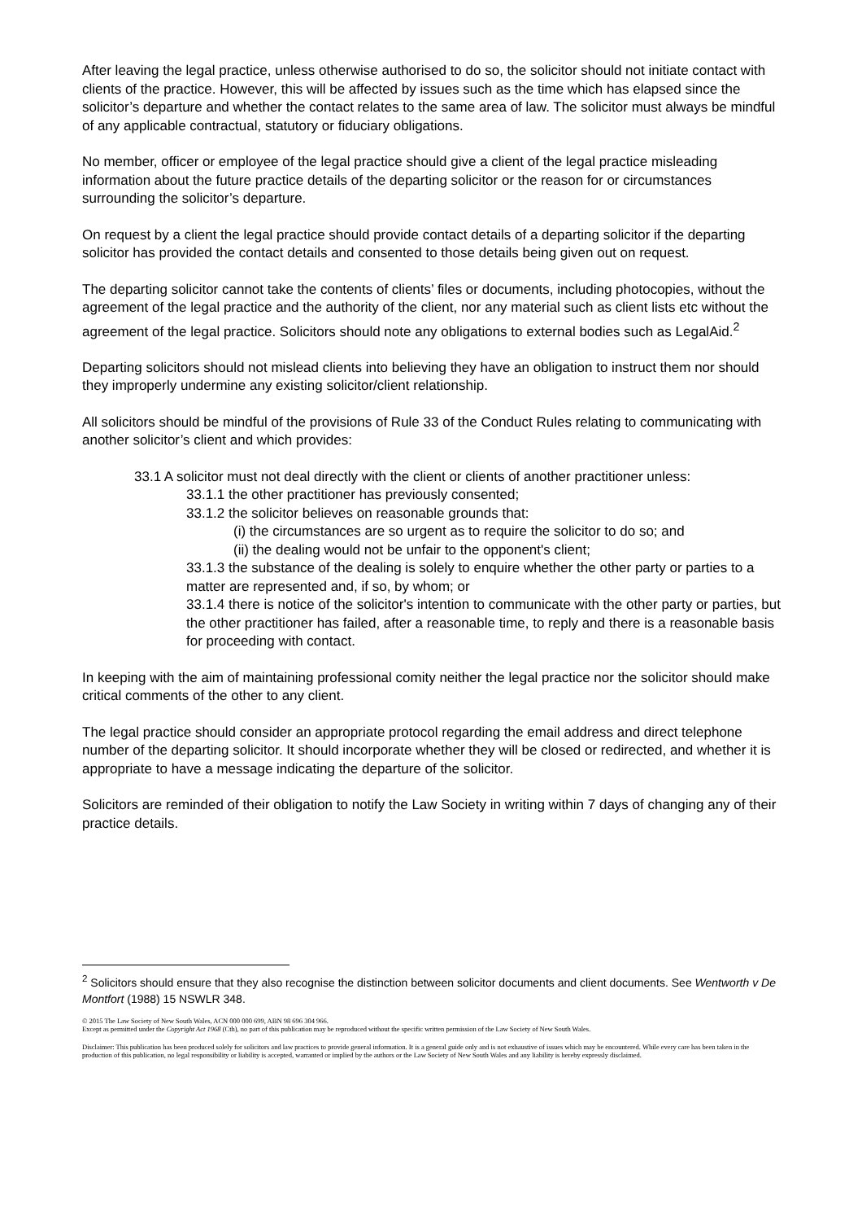After leaving the legal practice, unless otherwise authorised to do so, the solicitor should not initiate contact with clients of the practice. However, this will be affected by issues such as the time which has elapsed since the solicitor’s departure and whether the contact relates to the same area of law. The solicitor must always be mindful of any applicable contractual, statutory or fiduciary obligations.
No member, officer or employee of the legal practice should give a client of the legal practice misleading information about the future practice details of the departing solicitor or the reason for or circumstances surrounding the solicitor’s departure.
On request by a client the legal practice should provide contact details of a departing solicitor if the departing solicitor has provided the contact details and consented to those details being given out on request.
The departing solicitor cannot take the contents of clients’ files or documents, including photocopies, without the agreement of the legal practice and the authority of the client, nor any material such as client lists etc without the agreement of the legal practice. Solicitors should note any obligations to external bodies such as LegalAid.<sup>2</sup>
Departing solicitors should not mislead clients into believing they have an obligation to instruct them nor should they improperly undermine any existing solicitor/client relationship.
All solicitors should be mindful of the provisions of Rule 33 of the Conduct Rules relating to communicating with another solicitor’s client and which provides:
33.1 A solicitor must not deal directly with the client or clients of another practitioner unless:
33.1.1 the other practitioner has previously consented;
33.1.2 the solicitor believes on reasonable grounds that:
(i) the circumstances are so urgent as to require the solicitor to do so; and
(ii) the dealing would not be unfair to the opponent's client;
33.1.3 the substance of the dealing is solely to enquire whether the other party or parties to a matter are represented and, if so, by whom; or
33.1.4 there is notice of the solicitor's intention to communicate with the other party or parties, but the other practitioner has failed, after a reasonable time, to reply and there is a reasonable basis for proceeding with contact.
In keeping with the aim of maintaining professional comity neither the legal practice nor the solicitor should make critical comments of the other to any client.
The legal practice should consider an appropriate protocol regarding the email address and direct telephone number of the departing solicitor. It should incorporate whether they will be closed or redirected, and whether it is appropriate to have a message indicating the departure of the solicitor.
Solicitors are reminded of their obligation to notify the Law Society in writing within 7 days of changing any of their practice details.
<sup>2</sup> Solicitors should ensure that they also recognise the distinction between solicitor documents and client documents. See Wentworth v De Montfort (1988) 15 NSWLR 348.
© 2015 The Law Society of New South Wales, ACN 000 000 699, ABN 98 696 304 966.
Except as permitted under the Copyright Act 1968 (Cth), no part of this publication may be reproduced without the specific written permission of the Law Society of New South Wales.
Disclaimer: This publication has been produced solely for solicitors and law practices to provide general information. It is a general guide only and is not exhaustive of issues which may be encountered. While every care has been taken in the production of this publication, no legal responsibility or liability is accepted, warranted or implied by the authors or the Law Society of New South Wales and any liability is hereby expressly disclaimed.